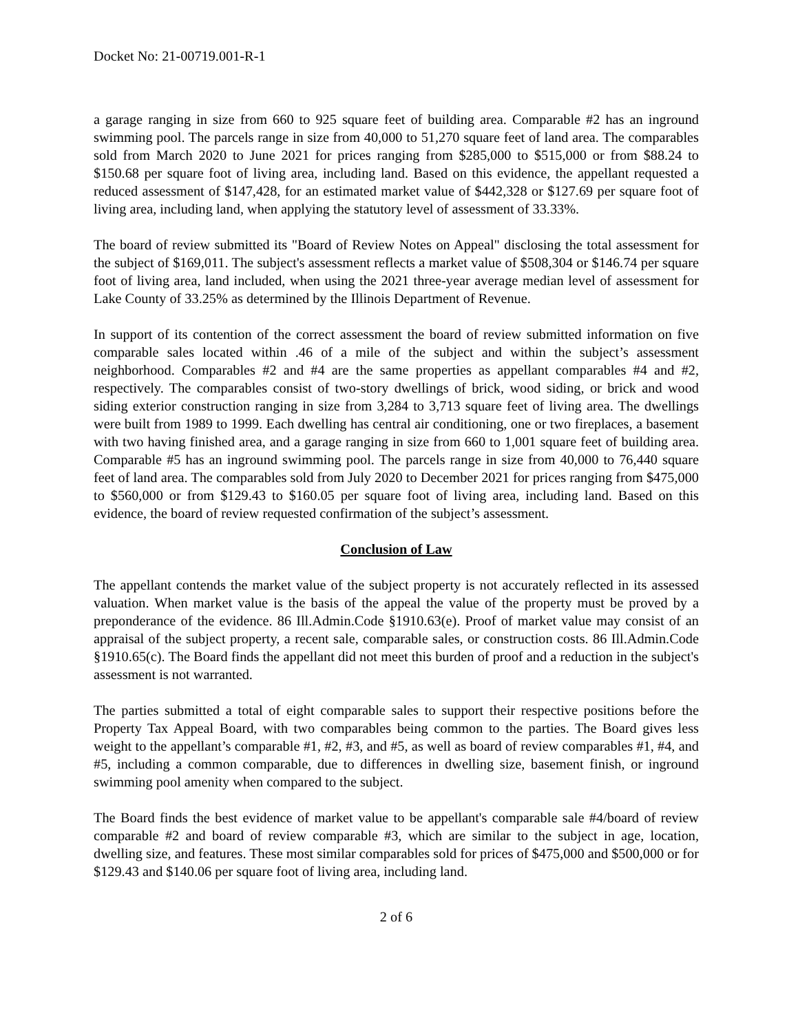Docket No: 21-00719.001-R-1
a garage ranging in size from 660 to 925 square feet of building area. Comparable #2 has an inground swimming pool. The parcels range in size from 40,000 to 51,270 square feet of land area. The comparables sold from March 2020 to June 2021 for prices ranging from $285,000 to $515,000 or from $88.24 to $150.68 per square foot of living area, including land. Based on this evidence, the appellant requested a reduced assessment of $147,428, for an estimated market value of $442,328 or $127.69 per square foot of living area, including land, when applying the statutory level of assessment of 33.33%.
The board of review submitted its "Board of Review Notes on Appeal" disclosing the total assessment for the subject of $169,011. The subject's assessment reflects a market value of $508,304 or $146.74 per square foot of living area, land included, when using the 2021 three-year average median level of assessment for Lake County of 33.25% as determined by the Illinois Department of Revenue.
In support of its contention of the correct assessment the board of review submitted information on five comparable sales located within .46 of a mile of the subject and within the subject’s assessment neighborhood. Comparables #2 and #4 are the same properties as appellant comparables #4 and #2, respectively. The comparables consist of two-story dwellings of brick, wood siding, or brick and wood siding exterior construction ranging in size from 3,284 to 3,713 square feet of living area. The dwellings were built from 1989 to 1999. Each dwelling has central air conditioning, one or two fireplaces, a basement with two having finished area, and a garage ranging in size from 660 to 1,001 square feet of building area. Comparable #5 has an inground swimming pool. The parcels range in size from 40,000 to 76,440 square feet of land area. The comparables sold from July 2020 to December 2021 for prices ranging from $475,000 to $560,000 or from $129.43 to $160.05 per square foot of living area, including land. Based on this evidence, the board of review requested confirmation of the subject’s assessment.
Conclusion of Law
The appellant contends the market value of the subject property is not accurately reflected in its assessed valuation. When market value is the basis of the appeal the value of the property must be proved by a preponderance of the evidence. 86 Ill.Admin.Code §1910.63(e). Proof of market value may consist of an appraisal of the subject property, a recent sale, comparable sales, or construction costs. 86 Ill.Admin.Code §1910.65(c). The Board finds the appellant did not meet this burden of proof and a reduction in the subject's assessment is not warranted.
The parties submitted a total of eight comparable sales to support their respective positions before the Property Tax Appeal Board, with two comparables being common to the parties. The Board gives less weight to the appellant’s comparable #1, #2, #3, and #5, as well as board of review comparables #1, #4, and #5, including a common comparable, due to differences in dwelling size, basement finish, or inground swimming pool amenity when compared to the subject.
The Board finds the best evidence of market value to be appellant's comparable sale #4/board of review comparable #2 and board of review comparable #3, which are similar to the subject in age, location, dwelling size, and features. These most similar comparables sold for prices of $475,000 and $500,000 or for $129.43 and $140.06 per square foot of living area, including land.
2 of 6